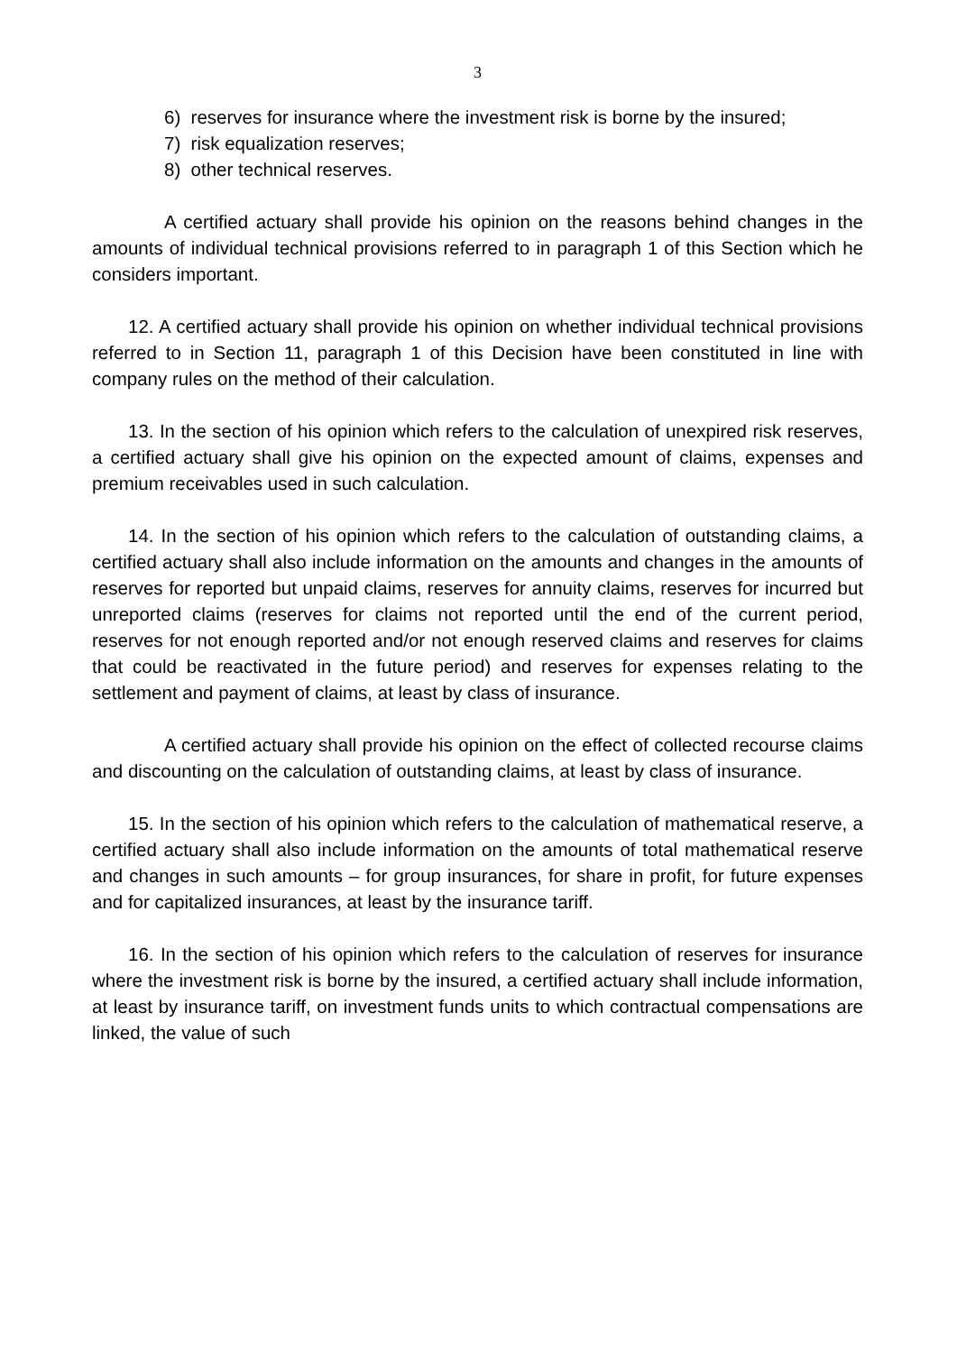3
6) reserves for insurance where the investment risk is borne by the insured;
7) risk equalization reserves;
8) other technical reserves.
A certified actuary shall provide his opinion on the reasons behind changes in the amounts of individual technical provisions referred to in paragraph 1 of this Section which he considers important.
12. A certified actuary shall provide his opinion on whether individual technical provisions referred to in Section 11, paragraph 1 of this Decision have been constituted in line with company rules on the method of their calculation.
13. In the section of his opinion which refers to the calculation of unexpired risk reserves, a certified actuary shall give his opinion on the expected amount of claims, expenses and premium receivables used in such calculation.
14. In the section of his opinion which refers to the calculation of outstanding claims, a certified actuary shall also include information on the amounts and changes in the amounts of reserves for reported but unpaid claims, reserves for annuity claims, reserves for incurred but unreported claims (reserves for claims not reported until the end of the current period, reserves for not enough reported and/or not enough reserved claims and reserves for claims that could be reactivated in the future period) and reserves for expenses relating to the settlement and payment of claims, at least by class of insurance.
A certified actuary shall provide his opinion on the effect of collected recourse claims and discounting on the calculation of outstanding claims, at least by class of insurance.
15. In the section of his opinion which refers to the calculation of mathematical reserve, a certified actuary shall also include information on the amounts of total mathematical reserve and changes in such amounts – for group insurances, for share in profit, for future expenses and for capitalized insurances, at least by the insurance tariff.
16. In the section of his opinion which refers to the calculation of reserves for insurance where the investment risk is borne by the insured, a certified actuary shall include information, at least by insurance tariff, on investment funds units to which contractual compensations are linked, the value of such